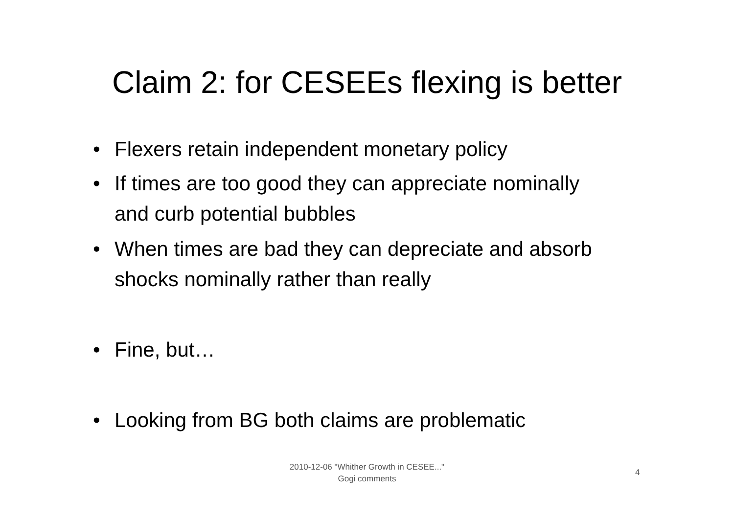Claim 2: for CESEEs flexing is better
• Flexers retain independent monetary policy
• If times are too good they can appreciate nominally and curb potential bubbles
• When times are bad they can depreciate and absorb shocks nominally rather than really
• Fine, but…
• Looking from BG both claims are problematic
2010-12-06 "Whither Growth in CESEE..."
Gogi comments
4